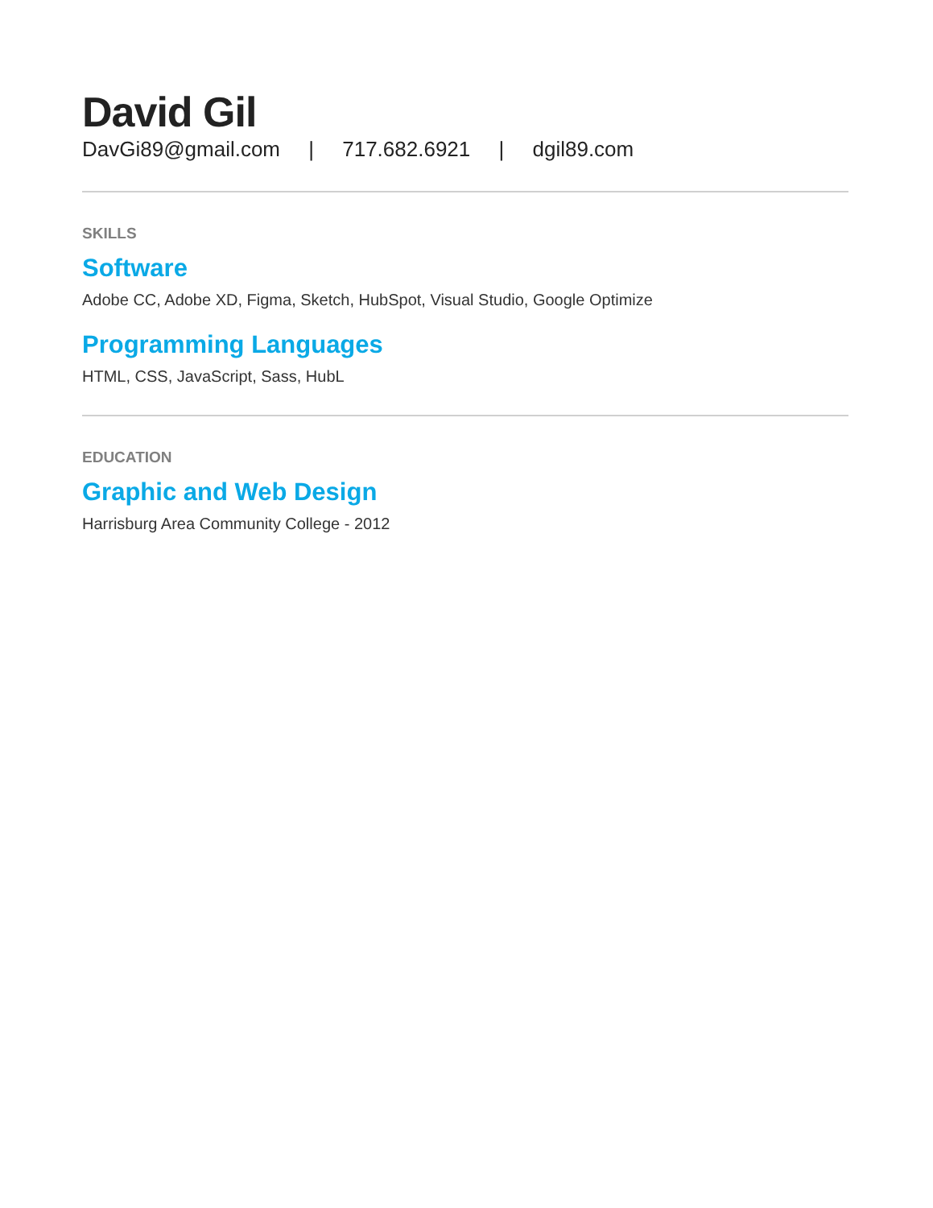David Gil
DavGi89@gmail.com | 717.682.6921 | dgil89.com
SKILLS
Software
Adobe CC, Adobe XD, Figma, Sketch, HubSpot, Visual Studio, Google Optimize
Programming Languages
HTML, CSS, JavaScript, Sass, HubL
EDUCATION
Graphic and Web Design
Harrisburg Area Community College - 2012